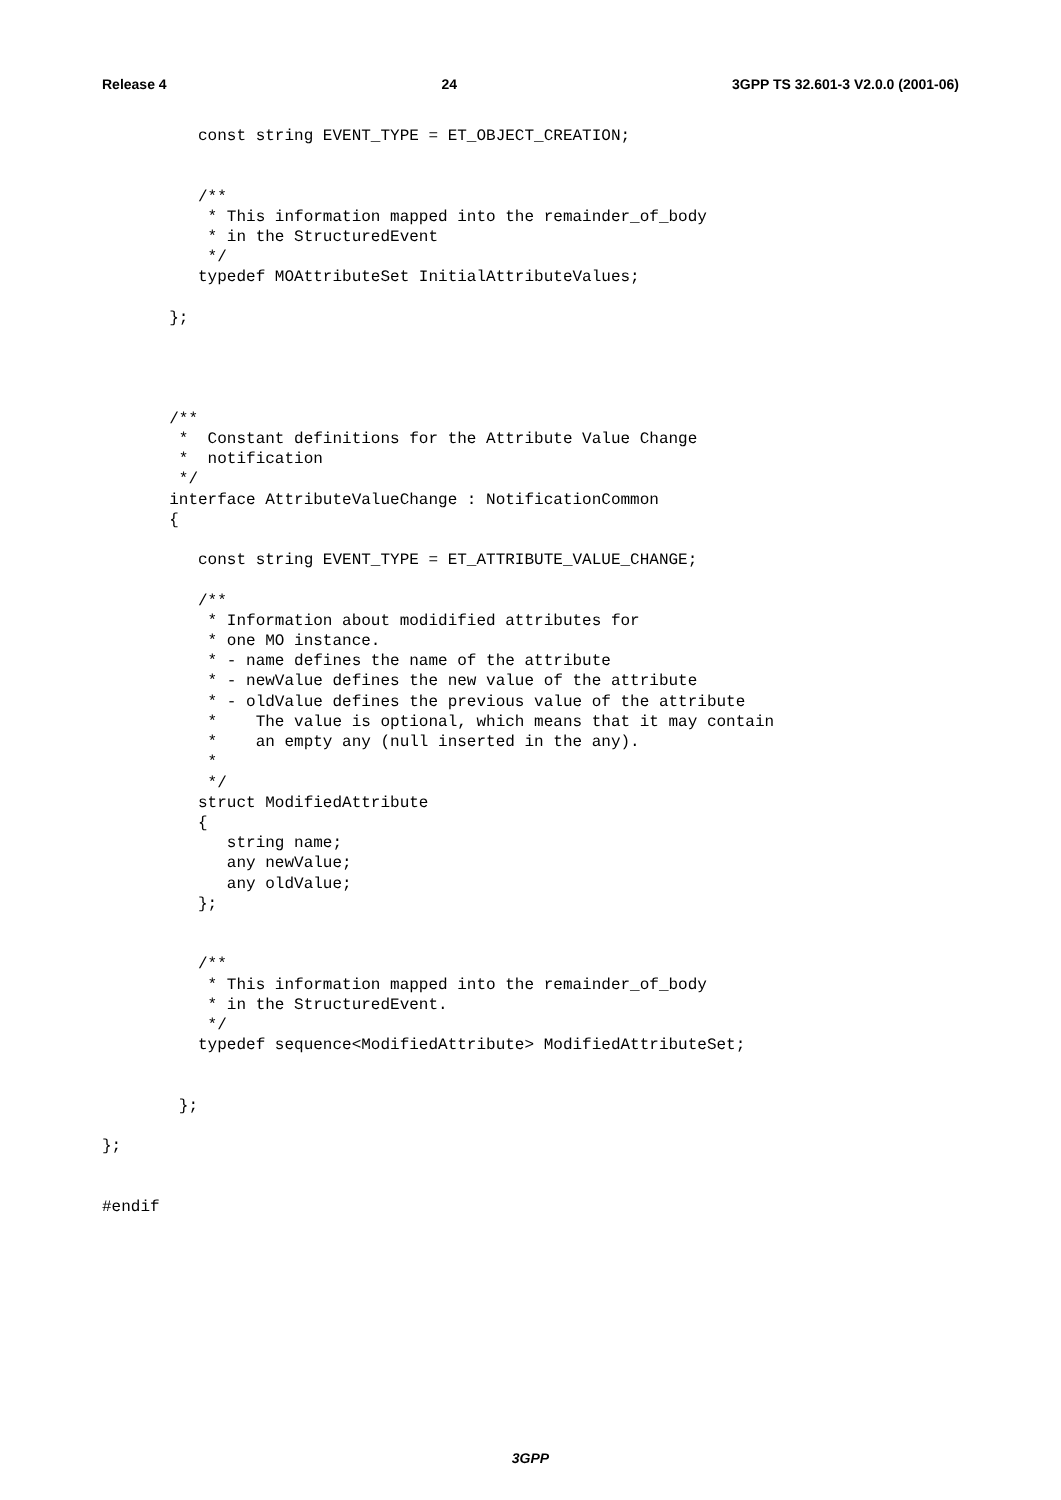Release 4 24 3GPP TS 32.601-3 V2.0.0 (2001-06)
          const string EVENT_TYPE = ET_OBJECT_CREATION;


          /**
           * This information mapped into the remainder_of_body
           * in the StructuredEvent
           */
          typedef MOAttributeSet InitialAttributeValues;

       };




       /**
        *  Constant definitions for the Attribute Value Change
        *  notification
        */
       interface AttributeValueChange : NotificationCommon
       {

          const string EVENT_TYPE = ET_ATTRIBUTE_VALUE_CHANGE;

          /**
           * Information about modidified attributes for
           * one MO instance.
           * - name defines the name of the attribute
           * - newValue defines the new value of the attribute
           * - oldValue defines the previous value of the attribute
           *    The value is optional, which means that it may contain
           *    an empty any (null inserted in the any).
           *
           */
          struct ModifiedAttribute
          {
             string name;
             any newValue;
             any oldValue;
          };


          /**
           * This information mapped into the remainder_of_body
           * in the StructuredEvent.
           */
          typedef sequence<ModifiedAttribute> ModifiedAttributeSet;


        };

};


#endif
3GPP